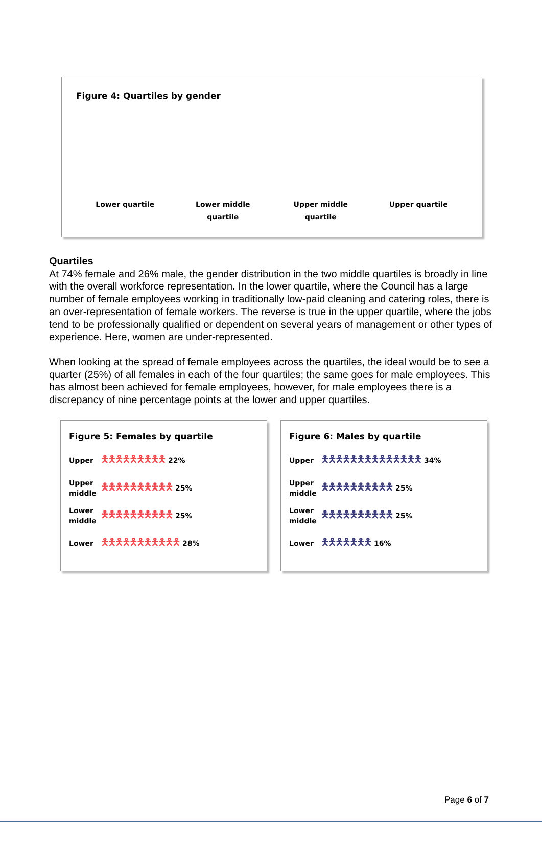Figure 4: Quartiles by gender
Lower quartile Lower middle
quartile
Upper middle
quartile
Upper quartile
Quartiles
At 74% female and 26% male, the gender distribution in the two middle quartiles is broadly in line with the overall workforce representation. In the lower quartile, where the Council has a large number of female employees working in traditionally low-paid cleaning and catering roles, there is an over-representation of female workers. The reverse is true in the upper quartile, where the jobs tend to be professionally qualified or dependent on several years of management or other types of experience. Here, women are under-represented.
When looking at the spread of female employees across the quartiles, the ideal would be to see a quarter (25%) of all females in each of the four quartiles; the same goes for male employees. This has almost been achieved for female employees, however, for male employees there is a discrepancy of nine percentage points at the lower and upper quartiles.
Figure 5: Females by quartile
Upper 🯅🯅🯅🯅🯅🯅🯅🯅🯅 22%
Upper middle 🯅🯅🯅🯅🯅🯅🯅🯅🯅🯅 25%
Lower middle 🯅🯅🯅🯅🯅🯅🯅🯅🯅🯅 25%
Lower 🯅🯅🯅🯅🯅🯅🯅🯅🯅🯅🯅 28%
Figure 6: Males by quartile
Upper 🯅🯅🯅🯅🯅🯅🯅🯅🯅🯅🯅🯅🯅🯅 34%
Upper middle 🯅🯅🯅🯅🯅🯅🯅🯅🯅🯅 25%
Lower middle 🯅🯅🯅🯅🯅🯅🯅🯅🯅🯅 25%
Lower 🯅🯅🯅🯅🯅🯅🯅 16%
Page 6 of 7